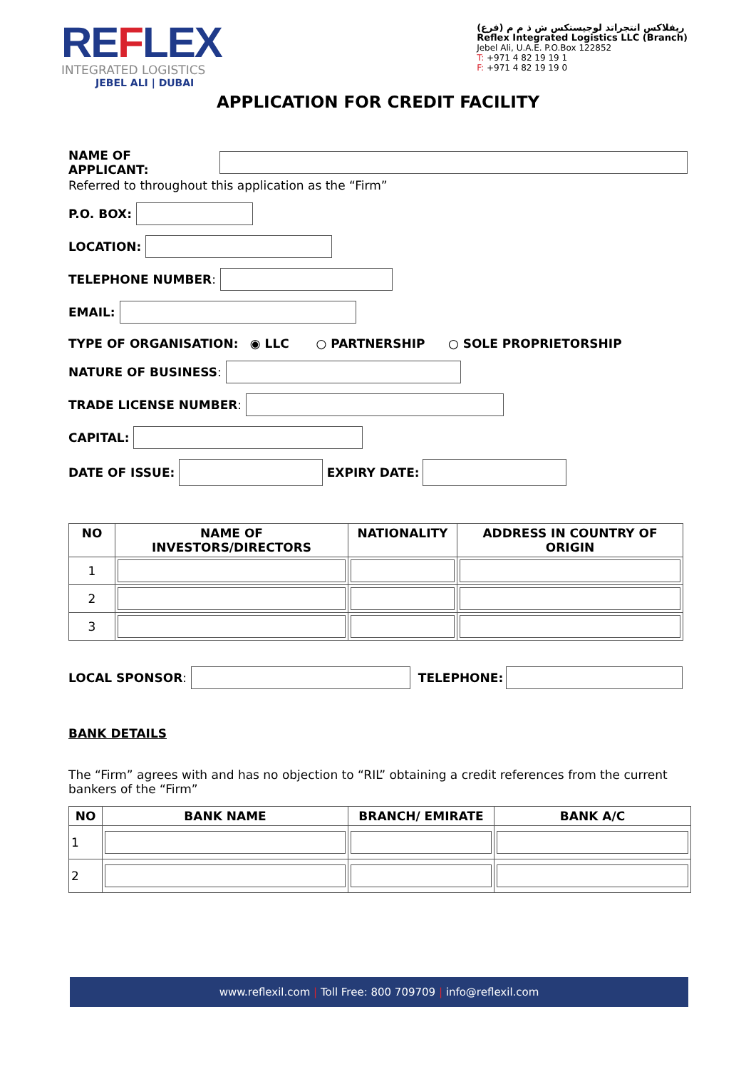REFLEX
INTEGRATED LOGISTICS
JEBEL ALI | DUBAI
ريفلاكس انتجراتد لوجيستكس ش ذ م م (فرع)
Reflex Integrated Logistics LLC (Branch)
Jebel Ali, U.A.E. P.O.Box 122852
T: +971 4 82 19 19 1
F: +971 4 82 19 19 0
APPLICATION FOR CREDIT FACILITY
NAME OF APPLICANT:
Referred to throughout this application as the “Firm”
P.O. BOX:
LOCATION:
TELEPHONE NUMBER:
EMAIL:
TYPE OF ORGANISATION: ◉ LLC ○ PARTNERSHIP ○ SOLE PROPRIETORSHIP
NATURE OF BUSINESS:
TRADE LICENSE NUMBER:
CAPITAL:
DATE OF ISSUE: EXPIRY DATE:
| NO | NAME OF INVESTORS/DIRECTORS | NATIONALITY | ADDRESS IN COUNTRY OF ORIGIN |
| --- | --- | --- | --- |
| 1 | | | |
| 2 | | | |
| 3 | | | |
LOCAL SPONSOR:
TELEPHONE:
BANK DETAILS
The “Firm” agrees with and has no objection to “RIL” obtaining a credit references from the current bankers of the “Firm”
| NO | BANK NAME | BRANCH/ EMIRATE | BANK A/C |
| --- | --- | --- | --- |
| 1 | | | |
| 2 | | | |
www.reflexil.com | Toll Free: 800 709709 | info@reflexil.com